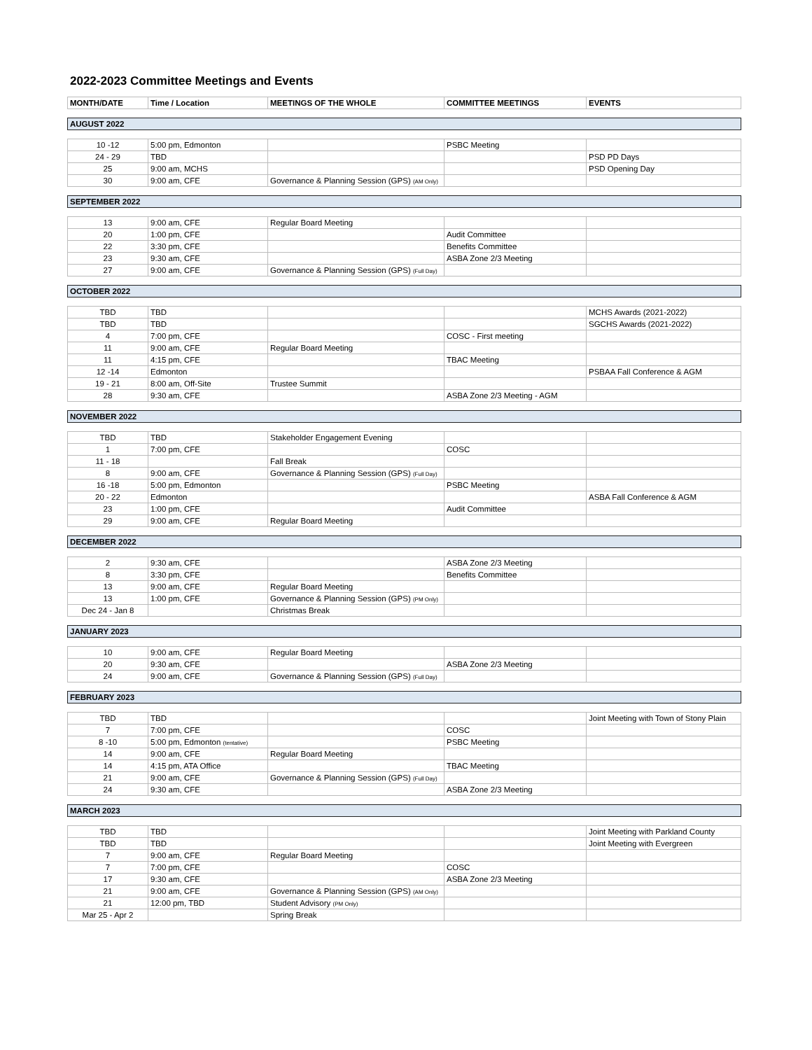2022-2023 Committee Meetings and Events
| MONTH/DATE | Time / Location | MEETINGS OF THE WHOLE | COMMITTEE MEETINGS | EVENTS |
| --- | --- | --- | --- | --- |
| AUGUST 2022 | | | | |
| 10 -12 | 5:00 pm, Edmonton | | PSBC Meeting | |
| 24 - 29 | TBD | | | PSD PD Days |
| 25 | 9:00 am, MCHS | | | PSD Opening Day |
| 30 | 9:00 am, CFE | Governance & Planning Session (GPS) (AM Only) | | |
| SEPTEMBER 2022 | | | | |
| 13 | 9:00 am, CFE | Regular Board Meeting | | |
| 20 | 1:00 pm, CFE | | Audit Committee | |
| 22 | 3:30 pm, CFE | | Benefits Committee | |
| 23 | 9:30 am, CFE | | ASBA Zone 2/3 Meeting | |
| 27 | 9:00 am, CFE | Governance & Planning Session (GPS) (Full Day) | | |
| OCTOBER 2022 | | | | |
| TBD | TBD | | | MCHS Awards (2021-2022) |
| TBD | TBD | | | SGCHS Awards (2021-2022) |
| 4 | 7:00 pm, CFE | | COSC - First meeting | |
| 11 | 9:00 am, CFE | Regular Board Meeting | | |
| 11 | 4:15 pm, CFE | | TBAC Meeting | |
| 12 -14 | Edmonton | | | PSBAA Fall Conference & AGM |
| 19 - 21 | 8:00 am, Off-Site | Trustee Summit | | |
| 28 | 9:30 am, CFE | | ASBA Zone 2/3 Meeting - AGM | |
| NOVEMBER 2022 | | | | |
| TBD | TBD | Stakeholder Engagement Evening | | |
| 1 | 7:00 pm, CFE | | COSC | |
| 11 - 18 | | Fall Break | | |
| 8 | 9:00 am, CFE | Governance & Planning Session (GPS) (Full Day) | | |
| 16 -18 | 5:00 pm, Edmonton | | PSBC Meeting | |
| 20 - 22 | Edmonton | | | ASBA Fall Conference & AGM |
| 23 | 1:00 pm, CFE | | Audit Committee | |
| 29 | 9:00 am, CFE | Regular Board Meeting | | |
| DECEMBER 2022 | | | | |
| 2 | 9:30 am, CFE | | ASBA Zone 2/3 Meeting | |
| 8 | 3:30 pm, CFE | | Benefits Committee | |
| 13 | 9:00 am, CFE | Regular Board Meeting | | |
| 13 | 1:00 pm, CFE | Governance & Planning Session (GPS) (PM Only) | | |
| Dec 24 - Jan 8 | | Christmas Break | | |
| JANUARY 2023 | | | | |
| 10 | 9:00 am, CFE | Regular Board Meeting | | |
| 20 | 9:30 am, CFE | | ASBA Zone 2/3 Meeting | |
| 24 | 9:00 am, CFE | Governance & Planning Session (GPS) (Full Day) | | |
| FEBRUARY 2023 | | | | |
| TBD | TBD | | | Joint Meeting with Town of Stony Plain |
| 7 | 7:00 pm, CFE | | COSC | |
| 8 -10 | 5:00 pm, Edmonton (tentative) | | PSBC Meeting | |
| 14 | 9:00 am, CFE | Regular Board Meeting | | |
| 14 | 4:15 pm, ATA Office | | TBAC Meeting | |
| 21 | 9:00 am, CFE | Governance & Planning Session (GPS) (Full Day) | | |
| 24 | 9:30 am, CFE | | ASBA Zone 2/3 Meeting | |
| MARCH 2023 | | | | |
| TBD | TBD | | | Joint Meeting with Parkland County |
| TBD | TBD | | | Joint Meeting with Evergreen |
| 7 | 9:00 am, CFE | Regular Board Meeting | | |
| 7 | 7:00 pm, CFE | | COSC | |
| 17 | 9:30 am, CFE | | ASBA Zone 2/3 Meeting | |
| 21 | 9:00 am, CFE | Governance & Planning Session (GPS) (AM Only) | | |
| 21 | 12:00 pm, TBD | Student Advisory (PM Only) | | |
| Mar 25 - Apr 2 | | Spring Break | | |